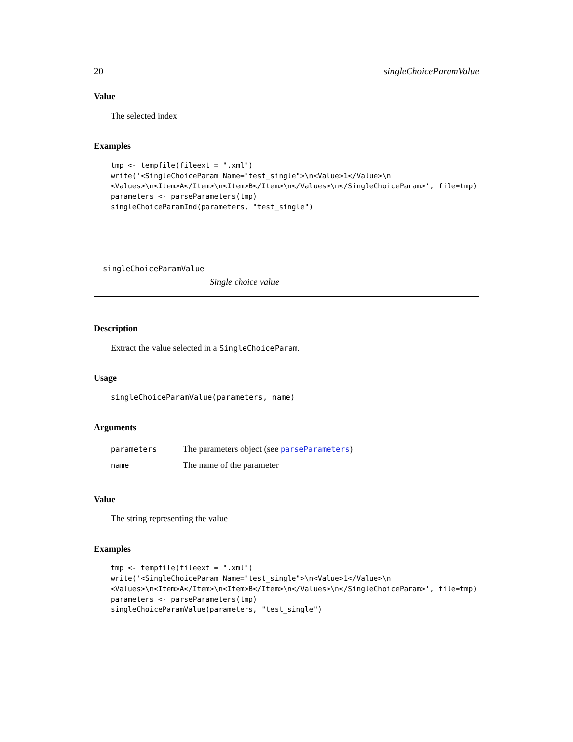20 singleChoiceParamValue
Value
The selected index
Examples
tmp <- tempfile(fileext = ".xml")
write('<SingleChoiceParam Name="test_single">\n<Value>1</Value>\n
<Values>\n<Item>A</Item>\n<Item>B</Item>\n</Values>\n</SingleChoiceParam>', file=tmp)
parameters <- parseParameters(tmp)
singleChoiceParamInd(parameters, "test_single")
singleChoiceParamValue
Single choice value
Description
Extract the value selected in a SingleChoiceParam.
Usage
singleChoiceParamValue(parameters, name)
Arguments
| parameters | The parameters object (see parseParameters ) |
| name | The name of the parameter |
Value
The string representing the value
Examples
tmp <- tempfile(fileext = ".xml")
write('<SingleChoiceParam Name="test_single">\n<Value>1</Value>\n
<Values>\n<Item>A</Item>\n<Item>B</Item>\n</Values>\n</SingleChoiceParam>', file=tmp)
parameters <- parseParameters(tmp)
singleChoiceParamValue(parameters, "test_single")